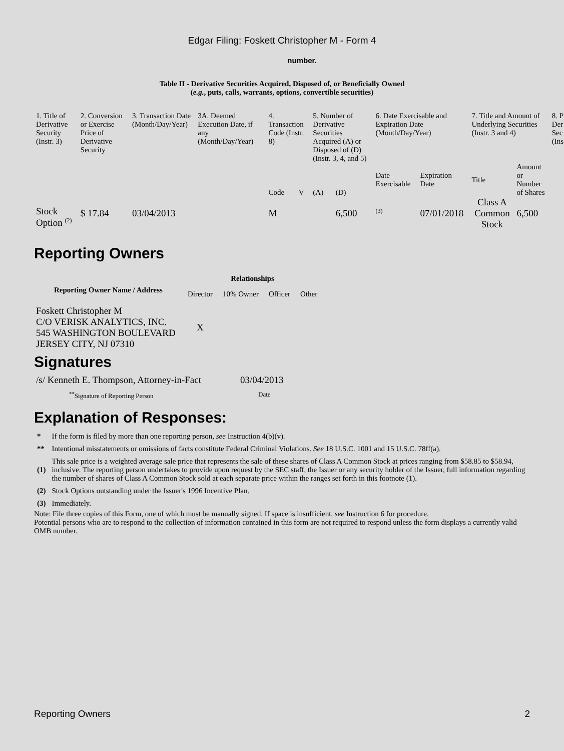Edgar Filing: Foskett Christopher M - Form 4
number.
Table II - Derivative Securities Acquired, Disposed of, or Beneficially Owned
(e.g., puts, calls, warrants, options, convertible securities)
| 1. Title of Derivative Security (Instr. 3) | 2. Conversion or Exercise Price of Derivative Security | 3. Transaction Date (Month/Day/Year) | 3A. Deemed Execution Date, if any (Month/Day/Year) | 4. Transaction Code (Instr. 8) | | 5. Number of Derivative Securities Acquired (A) or Disposed of (D) (Instr. 3, 4, and 5) | | 6. Date Exercisable and Expiration Date (Month/Day/Year) | | 7. Title and Amount of Underlying Securities (Instr. 3 and 4) | | 8. P Der Sec (Ins |
| | | | | Code | V | (A) | (D) | Date Exercisable | Expiration Date | Title | Amount or Number of Shares | |
| Stock Option <sup>(2)</sup> | $ 17.84 | 03/04/2013 | | M | | | 6,500 | <sup>(3)</sup> | 07/01/2018 | Class A Common Stock | 6,500 | |
Reporting Owners
| Reporting Owner Name / Address | Relationships | | | |
| --- | --- | --- | --- | --- |
| | Director | 10% Owner | Officer | Other |
| Foskett Christopher M C/O VERISK ANALYTICS, INC. 545 WASHINGTON BOULEVARD JERSEY CITY, NJ 07310 | X | | | |
Signatures
| /s/ Kenneth E. Thompson, Attorney-in-Fact | 03/04/2013 |
| <sup>**</sup> Signature of Reporting Person | Date |
Explanation of Responses:
| * | If the form is filed by more than one reporting person, see Instruction 4(b)(v). |
| ** | Intentional misstatements or omissions of facts constitute Federal Criminal Violations. See 18 U.S.C. 1001 and 15 U.S.C. 78ff(a). |
| (1) | This sale price is a weighted average sale price that represents the sale of these shares of Class A Common Stock at prices ranging from $58.85 to $58.94, inclusive. The reporting person undertakes to provide upon request by the SEC staff, the Issuer or any security holder of the Issuer, full information regarding the number of shares of Class A Common Stock sold at each separate price within the ranges set forth in this footnote (1). |
| (2) | Stock Options outstanding under the Issuer's 1996 Incentive Plan. |
| (3) | Immediately. |
Note: File three copies of this Form, one of which must be manually signed. If space is insufficient, see Instruction 6 for procedure.
Potential persons who are to respond to the collection of information contained in this form are not required to respond unless the form displays a currently valid OMB number.
Reporting Owners 2